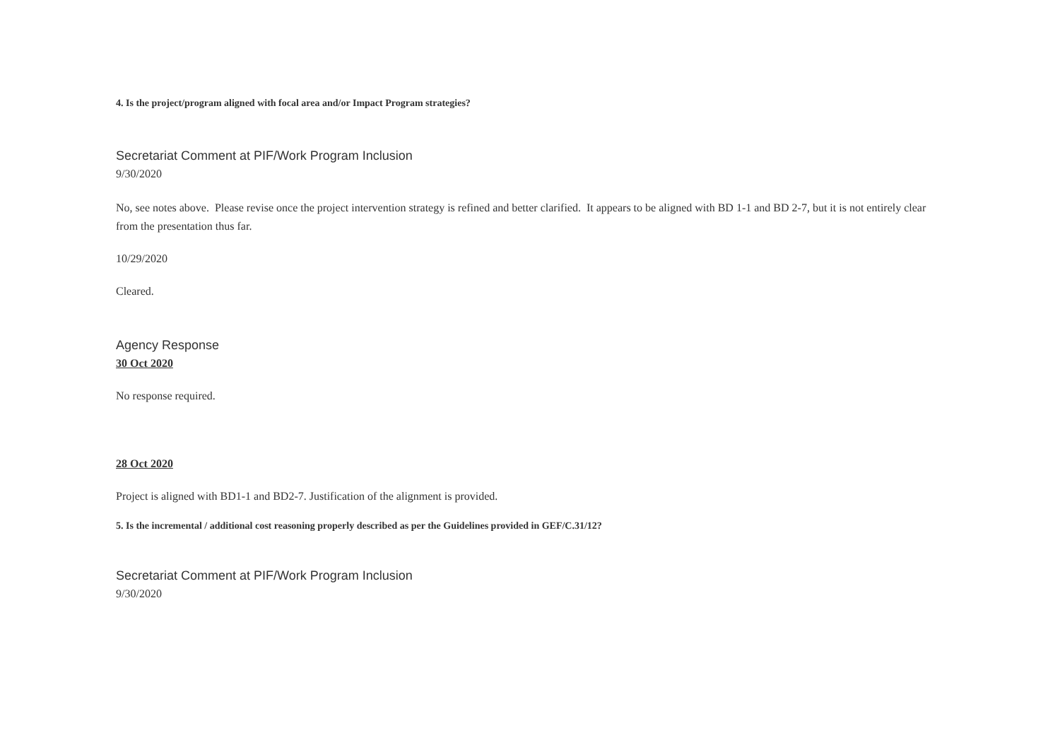4. Is the project/program aligned with focal area and/or Impact Program strategies?
Secretariat Comment at PIF/Work Program Inclusion
9/30/2020
No, see notes above. Please revise once the project intervention strategy is refined and better clarified. It appears to be aligned with BD 1-1 and BD 2-7, but it is not entirely clear from the presentation thus far.
10/29/2020
Cleared.
Agency Response
30 Oct 2020
No response required.
28 Oct 2020
Project is aligned with BD1-1 and BD2-7. Justification of the alignment is provided.
5. Is the incremental / additional cost reasoning properly described as per the Guidelines provided in GEF/C.31/12?
Secretariat Comment at PIF/Work Program Inclusion
9/30/2020